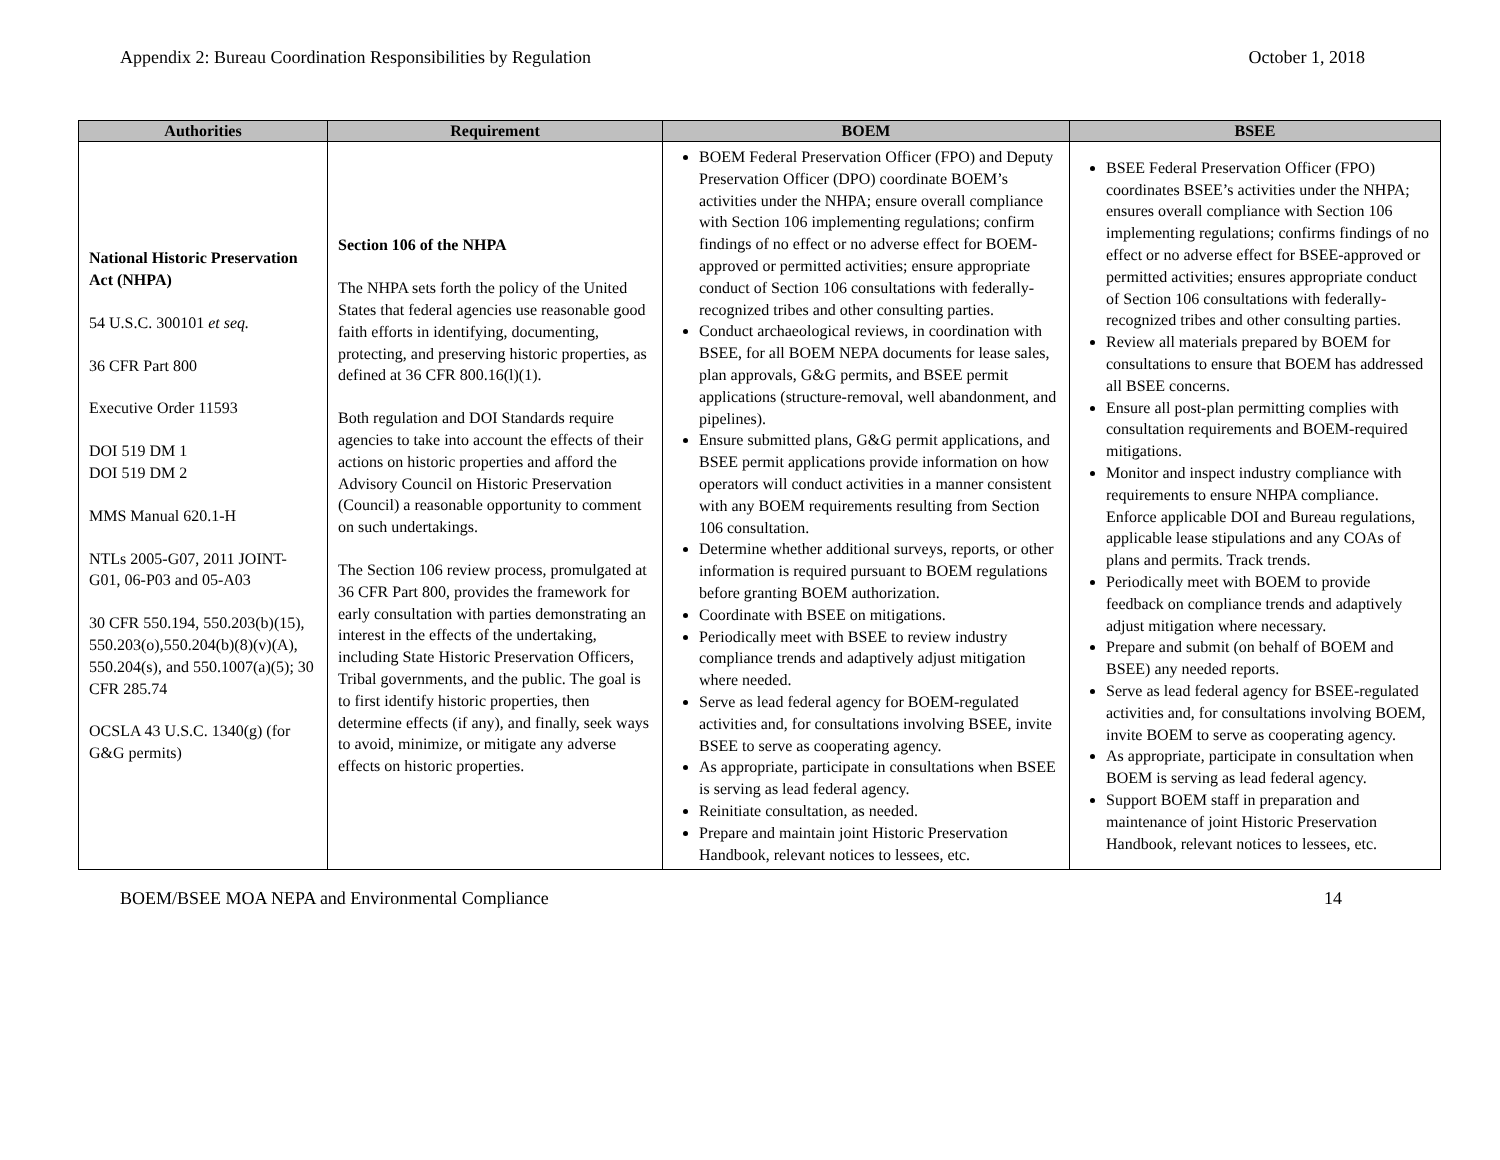Appendix 2: Bureau Coordination Responsibilities by Regulation October 1, 2018
| Authorities | Requirement | BOEM | BSEE |
| --- | --- | --- | --- |
| National Historic Preservation Act (NHPA) 54 U.S.C. 300101 et seq. 36 CFR Part 800 Executive Order 11593 DOI 519 DM 1 DOI 519 DM 2 MMS Manual 620.1-H NTLs 2005-G07, 2011 JOINT-G01, 06-P03 and 05-A03 30 CFR 550.194, 550.203(b)(15), 550.203(o),550.204(b)(8)(v)(A), 550.204(s), and 550.1007(a)(5); 30 CFR 285.74 OCSLA 43 U.S.C. 1340(g) (for G&G permits) | Section 106 of the NHPA The NHPA sets forth the policy of the United States that federal agencies use reasonable good faith efforts in identifying, documenting, protecting, and preserving historic properties, as defined at 36 CFR 800.16(l)(1). Both regulation and DOI Standards require agencies to take into account the effects of their actions on historic properties and afford the Advisory Council on Historic Preservation (Council) a reasonable opportunity to comment on such undertakings. The Section 106 review process, promulgated at 36 CFR Part 800, provides the framework for early consultation with parties demonstrating an interest in the effects of the undertaking, including State Historic Preservation Officers, Tribal governments, and the public. The goal is to first identify historic properties, then determine effects (if any), and finally, seek ways to avoid, minimize, or mitigate any adverse effects on historic properties. | BOEM Federal Preservation Officer (FPO) and Deputy Preservation Officer (DPO) coordinate BOEM’s activities under the NHPA; ensure overall compliance with Section 106 implementing regulations; confirm findings of no effect or no adverse effect for BOEM-approved or permitted activities; ensure appropriate conduct of Section 106 consultations with federally-recognized tribes and other consulting parties. Conduct archaeological reviews, in coordination with BSEE, for all BOEM NEPA documents for lease sales, plan approvals, G&G permits, and BSEE permit applications (structure-removal, well abandonment, and pipelines). Ensure submitted plans, G&G permit applications, and BSEE permit applications provide information on how operators will conduct activities in a manner consistent with any BOEM requirements resulting from Section 106 consultation. Determine whether additional surveys, reports, or other information is required pursuant to BOEM regulations before granting BOEM authorization. Coordinate with BSEE on mitigations. Periodically meet with BSEE to review industry compliance trends and adaptively adjust mitigation where needed. Serve as lead federal agency for BOEM-regulated activities and, for consultations involving BSEE, invite BSEE to serve as cooperating agency. As appropriate, participate in consultations when BSEE is serving as lead federal agency. Reinitiate consultation, as needed. Prepare and maintain joint Historic Preservation Handbook, relevant notices to lessees, etc. | BSEE Federal Preservation Officer (FPO) coordinates BSEE’s activities under the NHPA; ensures overall compliance with Section 106 implementing regulations; confirms findings of no effect or no adverse effect for BSEE-approved or permitted activities; ensures appropriate conduct of Section 106 consultations with federally-recognized tribes and other consulting parties. Review all materials prepared by BOEM for consultations to ensure that BOEM has addressed all BSEE concerns. Ensure all post-plan permitting complies with consultation requirements and BOEM-required mitigations. Monitor and inspect industry compliance with requirements to ensure NHPA compliance. Enforce applicable DOI and Bureau regulations, applicable lease stipulations and any COAs of plans and permits. Track trends. Periodically meet with BOEM to provide feedback on compliance trends and adaptively adjust mitigation where necessary. Prepare and submit (on behalf of BOEM and BSEE) any needed reports. Serve as lead federal agency for BSEE-regulated activities and, for consultations involving BOEM, invite BOEM to serve as cooperating agency. As appropriate, participate in consultation when BOEM is serving as lead federal agency. Support BOEM staff in preparation and maintenance of joint Historic Preservation Handbook, relevant notices to lessees, etc. |
BOEM/BSEE MOA NEPA and Environmental Compliance 14